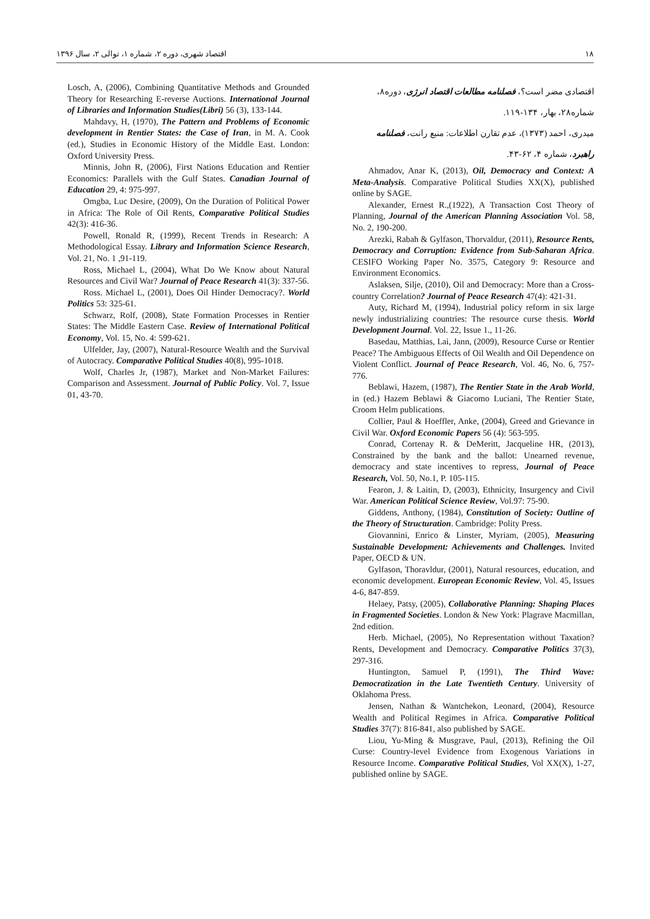۱۸ اقتصاد شهری، دوره ۲، شماره ۱، توالی ۲، سال ۱۳۹۶
اقتصادی مضر است؟، فصلنامه مطالعات اقتصاد انرژی، دوره۸، شماره۲۸، بهار، ۱۳۴-۱۱۹.
میدری، احمد (۱۳۷۳)، عدم تقارن اطلاعات: منبع رانت، فصلنامه راهبرد، شماره ۴، ۶۲-۴۳.
Ahmadov, Anar K, (2013), Oil, Democracy and Context: A Meta-Analysis. Comparative Political Studies XX(X), published online by SAGE.
Alexander, Ernest R.,(1922), A Transaction Cost Theory of Planning, Journal of the American Planning Association Vol. 58, No. 2, 190-200.
Arezki, Rabah & Gylfason, Thorvaldur, (2011), Resource Rents, Democracy and Corruption: Evidence from Sub-Saharan Africa. CESIFO Working Paper No. 3575, Category 9: Resource and Environment Economics.
Aslaksen, Silje, (2010), Oil and Democracy: More than a Cross-country Correlation? Journal of Peace Research 47(4): 421-31.
Auty, Richard M, (1994), Industrial policy reform in six large newly industrializing countries: The resource curse thesis. World Development Journal. Vol. 22, Issue 1., 11-26.
Basedau, Matthias, Lai, Jann, (2009), Resource Curse or Rentier Peace? The Ambiguous Effects of Oil Wealth and Oil Dependence on Violent Conflict. Journal of Peace Research, Vol. 46, No. 6, 757-776.
Beblawi, Hazem, (1987), The Rentier State in the Arab World, in (ed.) Hazem Beblawi & Giacomo Luciani, The Rentier State, Croom Helm publications.
Collier, Paul & Hoeffler, Anke, (2004), Greed and Grievance in Civil War. Oxford Economic Papers 56 (4): 563-595.
Conrad, Cortenay R. & DeMeritt, Jacqueline HR, (2013), Constrained by the bank and the ballot: Unearned revenue, democracy and state incentives to repress, Journal of Peace Research, Vol. 50, No.1, P. 105-115.
Fearon, J. & Laitin, D, (2003), Ethnicity, Insurgency and Civil War. American Political Science Review, Vol.97: 75-90.
Giddens, Anthony, (1984), Constitution of Society: Outline of the Theory of Structuration. Cambridge: Polity Press.
Giovannini, Enrico & Linster, Myriam, (2005), Measuring Sustainable Development: Achievements and Challenges. Invited Paper, OECD & UN.
Gylfason, Thoravldur, (2001), Natural resources, education, and economic development. European Economic Review, Vol. 45, Issues 4-6, 847-859.
Helaey, Patsy, (2005), Collaborative Planning: Shaping Places in Fragmented Societies. London & New York: Plagrave Macmillan, 2nd edition.
Herb. Michael, (2005), No Representation without Taxation? Rents, Development and Democracy. Comparative Politics 37(3), 297-316.
Huntington, Samuel P, (1991), The Third Wave: Democratization in the Late Twentieth Century. University of Oklahoma Press.
Jensen, Nathan & Wantchekon, Leonard, (2004), Resource Wealth and Political Regimes in Africa. Comparative Political Studies 37(7): 816-841, also published by SAGE.
Liou, Yu-Ming & Musgrave, Paul, (2013), Refining the Oil Curse: Country-level Evidence from Exogenous Variations in Resource Income. Comparative Political Studies, Vol XX(X), 1-27, published online by SAGE.
Losch, A, (2006), Combining Quantitative Methods and Grounded Theory for Researching E-reverse Auctions. International Journal of Libraries and Information Studies(Libri) 56 (3), 133-144.
Mahdavy, H, (1970), The Pattern and Problems of Economic development in Rentier States: the Case of Iran, in M. A. Cook (ed.), Studies in Economic History of the Middle East. London: Oxford University Press.
Minnis, John R, (2006), First Nations Education and Rentier Economics: Parallels with the Gulf States. Canadian Journal of Education 29, 4: 975-997.
Omgba, Luc Desire, (2009), On the Duration of Political Power in Africa: The Role of Oil Rents, Comparative Political Studies 42(3): 416-36.
Powell, Ronald R, (1999), Recent Trends in Research: A Methodological Essay. Library and Information Science Research, Vol. 21, No. 1 ,91-119.
Ross, Michael L, (2004), What Do We Know about Natural Resources and Civil War? Journal of Peace Research 41(3): 337-56.
Ross. Michael L, (2001), Does Oil Hinder Democracy?. World Politics 53: 325-61.
Schwarz, Rolf, (2008), State Formation Processes in Rentier States: The Middle Eastern Case. Review of International Political Economy, Vol. 15, No. 4: 599-621.
Ulfelder, Jay, (2007), Natural-Resource Wealth and the Survival of Autocracy. Comparative Political Studies 40(8), 995-1018.
Wolf, Charles Jr, (1987), Market and Non-Market Failures: Comparison and Assessment. Journal of Public Policy. Vol. 7, Issue 01, 43-70.